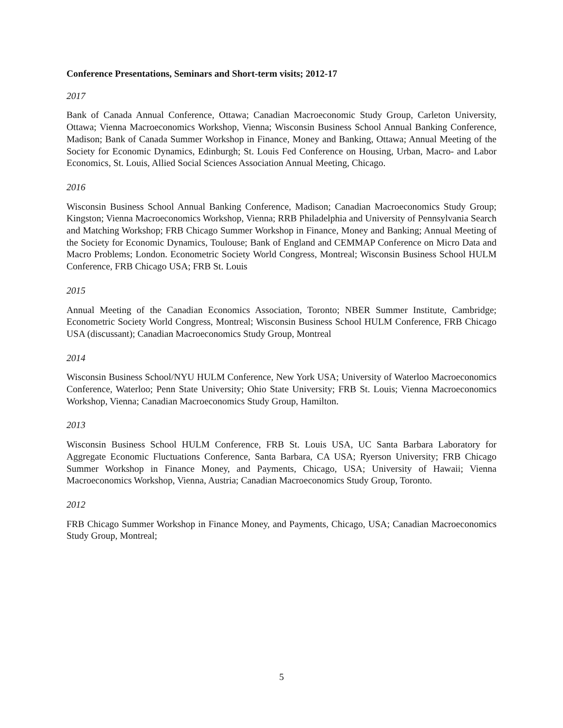Conference Presentations, Seminars and Short-term visits; 2012-17
2017
Bank of Canada Annual Conference, Ottawa; Canadian Macroeconomic Study Group, Carleton University, Ottawa; Vienna Macroeconomics Workshop, Vienna; Wisconsin Business School Annual Banking Conference, Madison; Bank of Canada Summer Workshop in Finance, Money and Banking, Ottawa; Annual Meeting of the Society for Economic Dynamics, Edinburgh; St. Louis Fed Conference on Housing, Urban, Macro- and Labor Economics, St. Louis, Allied Social Sciences Association Annual Meeting, Chicago.
2016
Wisconsin Business School Annual Banking Conference, Madison; Canadian Macroeconomics Study Group; Kingston; Vienna Macroeconomics Workshop, Vienna; RRB Philadelphia and University of Pennsylvania Search and Matching Workshop; FRB Chicago Summer Workshop in Finance, Money and Banking; Annual Meeting of the Society for Economic Dynamics, Toulouse; Bank of England and CEMMAP Conference on Micro Data and Macro Problems; London. Econometric Society World Congress, Montreal; Wisconsin Business School HULM Conference, FRB Chicago USA; FRB St. Louis
2015
Annual Meeting of the Canadian Economics Association, Toronto; NBER Summer Institute, Cambridge; Econometric Society World Congress, Montreal; Wisconsin Business School HULM Conference, FRB Chicago USA (discussant); Canadian Macroeconomics Study Group, Montreal
2014
Wisconsin Business School/NYU HULM Conference, New York USA; University of Waterloo Macroeconomics Conference, Waterloo; Penn State University; Ohio State University; FRB St. Louis; Vienna Macroeconomics Workshop, Vienna; Canadian Macroeconomics Study Group, Hamilton.
2013
Wisconsin Business School HULM Conference, FRB St. Louis USA, UC Santa Barbara Laboratory for Aggregate Economic Fluctuations Conference, Santa Barbara, CA USA; Ryerson University; FRB Chicago Summer Workshop in Finance Money, and Payments, Chicago, USA; University of Hawaii; Vienna Macroeconomics Workshop, Vienna, Austria; Canadian Macroeconomics Study Group, Toronto.
2012
FRB Chicago Summer Workshop in Finance Money, and Payments, Chicago, USA; Canadian Macroeconomics Study Group, Montreal;
5